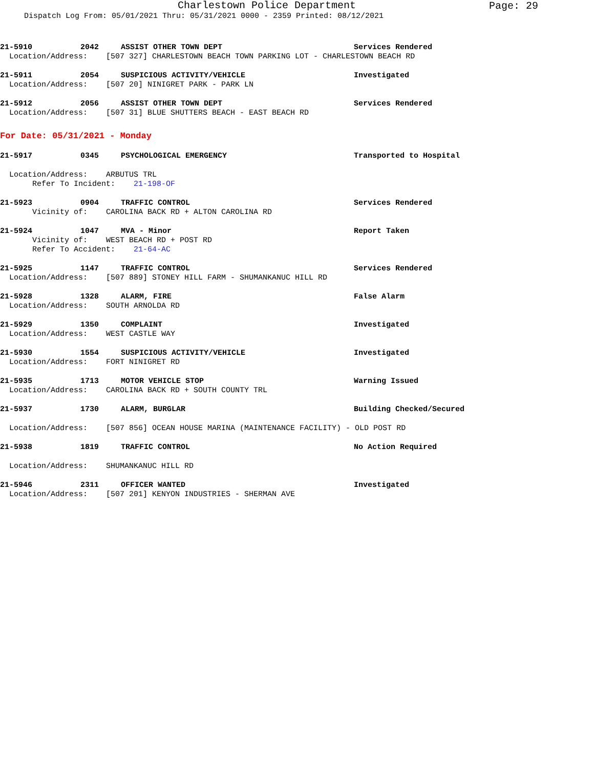Charlestown Police Department
Page: 29
Dispatch Log From: 05/01/2021 Thru: 05/31/2021 0000 - 2359 Printed: 08/12/2021
21-5910 2042 ASSIST OTHER TOWN DEPT Services Rendered
Location/Address: [507 327] CHARLESTOWN BEACH TOWN PARKING LOT - CHARLESTOWN BEACH RD
21-5911 2054 SUSPICIOUS ACTIVITY/VEHICLE Investigated
Location/Address: [507 20] NINIGRET PARK - PARK LN
21-5912 2056 ASSIST OTHER TOWN DEPT Services Rendered
Location/Address: [507 31] BLUE SHUTTERS BEACH - EAST BEACH RD
For Date: 05/31/2021 - Monday
21-5917 0345 PSYCHOLOGICAL EMERGENCY Transported to Hospital
Location/Address: ARBUTUS TRL Refer To Incident: 21-198-OF
21-5923 0904 TRAFFIC CONTROL Services Rendered
Vicinity of: CAROLINA BACK RD + ALTON CAROLINA RD
21-5924 1047 MVA - Minor Report Taken
Vicinity of: WEST BEACH RD + POST RD Refer To Accident: 21-64-AC
21-5925 1147 TRAFFIC CONTROL Services Rendered
Location/Address: [507 889] STONEY HILL FARM - SHUMANKANUC HILL RD
21-5928 1328 ALARM, FIRE False Alarm
Location/Address: SOUTH ARNOLDA RD
21-5929 1350 COMPLAINT Investigated
Location/Address: WEST CASTLE WAY
21-5930 1554 SUSPICIOUS ACTIVITY/VEHICLE Investigated
Location/Address: FORT NINIGRET RD
21-5935 1713 MOTOR VEHICLE STOP Warning Issued
Location/Address: CAROLINA BACK RD + SOUTH COUNTY TRL
21-5937 1730 ALARM, BURGLAR Building Checked/Secured
Location/Address: [507 856] OCEAN HOUSE MARINA (MAINTENANCE FACILITY) - OLD POST RD
21-5938 1819 TRAFFIC CONTROL No Action Required
Location/Address: SHUMANKANUC HILL RD
21-5946 2311 OFFICER WANTED Investigated
Location/Address: [507 201] KENYON INDUSTRIES - SHERMAN AVE